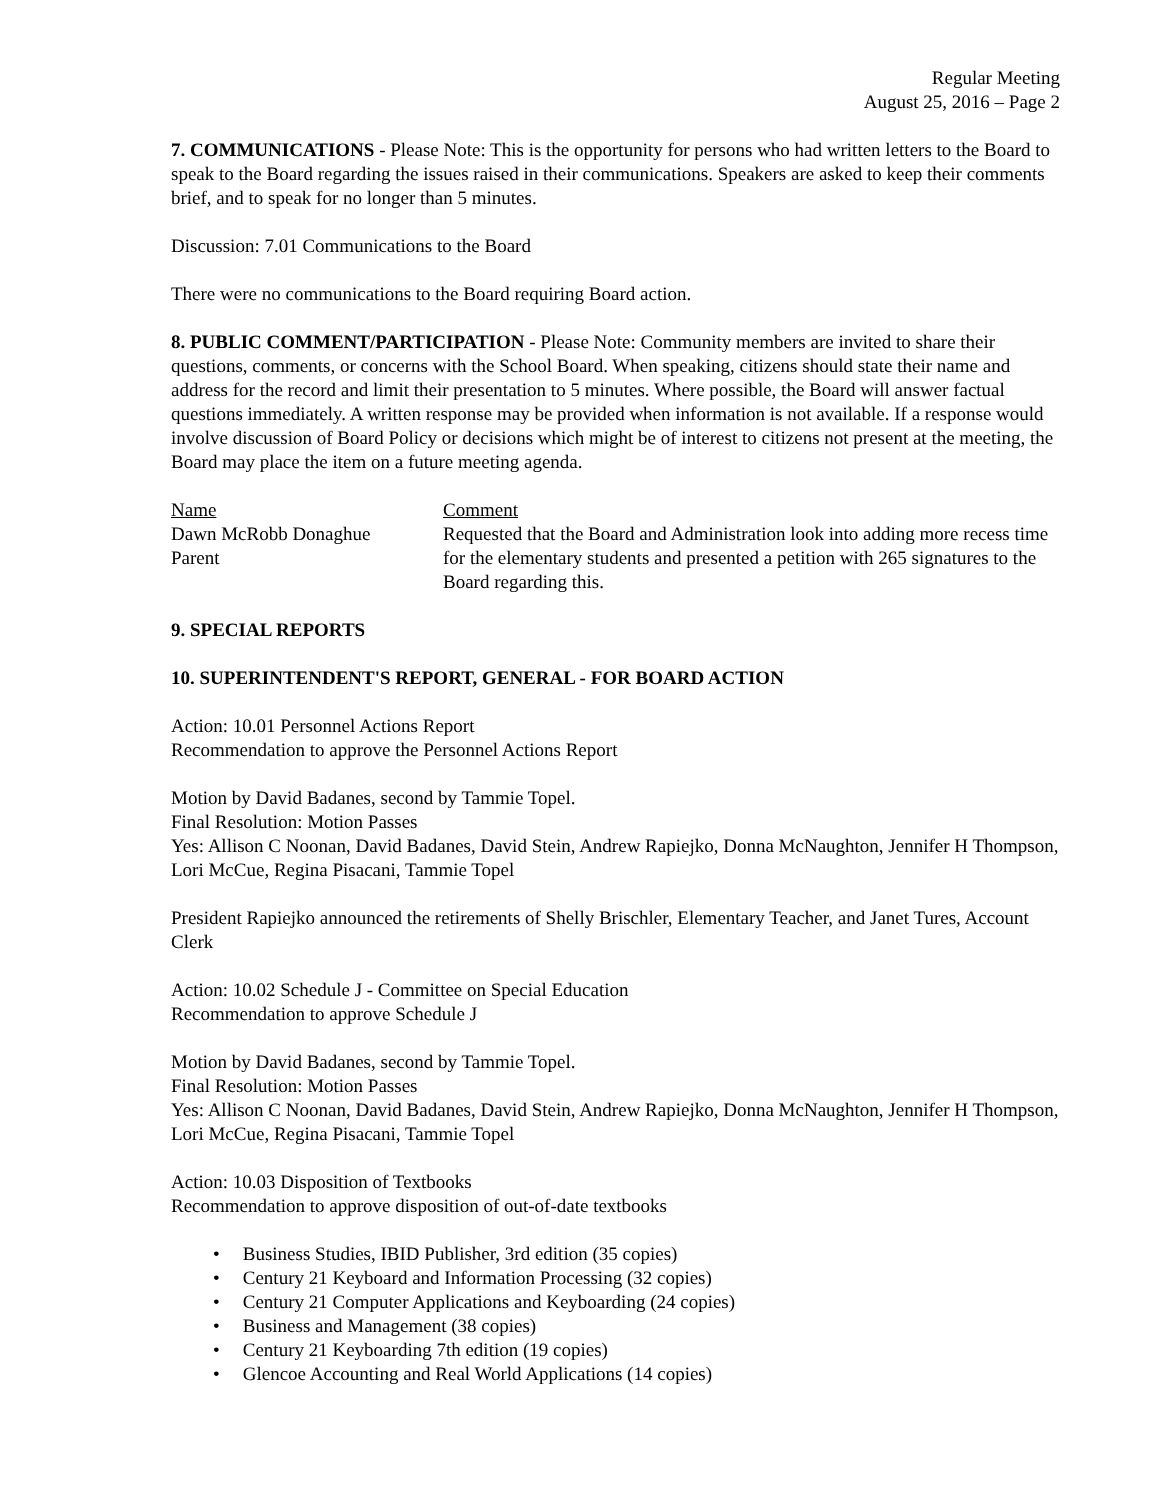Regular Meeting
August 25, 2016 – Page 2
7. COMMUNICATIONS - Please Note: This is the opportunity for persons who had written letters to the Board to speak to the Board regarding the issues raised in their communications. Speakers are asked to keep their comments brief, and to speak for no longer than 5 minutes.
Discussion: 7.01 Communications to the Board
There were no communications to the Board requiring Board action.
8. PUBLIC COMMENT/PARTICIPATION - Please Note: Community members are invited to share their questions, comments, or concerns with the School Board. When speaking, citizens should state their name and address for the record and limit their presentation to 5 minutes. Where possible, the Board will answer factual questions immediately. A written response may be provided when information is not available. If a response would involve discussion of Board Policy or decisions which might be of interest to citizens not present at the meeting, the Board may place the item on a future meeting agenda.
Name Comment
Dawn McRobb Donaghue
Parent
Requested that the Board and Administration look into adding more recess time for the elementary students and presented a petition with 265 signatures to the Board regarding this.
9. SPECIAL REPORTS
10. SUPERINTENDENT'S REPORT, GENERAL - FOR BOARD ACTION
Action: 10.01 Personnel Actions Report
Recommendation to approve the Personnel Actions Report
Motion by David Badanes, second by Tammie Topel.
Final Resolution: Motion Passes
Yes: Allison C Noonan, David Badanes, David Stein, Andrew Rapiejko, Donna McNaughton, Jennifer H Thompson, Lori McCue, Regina Pisacani, Tammie Topel
President Rapiejko announced the retirements of Shelly Brischler, Elementary Teacher, and Janet Tures, Account Clerk
Action: 10.02 Schedule J - Committee on Special Education
Recommendation to approve Schedule J
Motion by David Badanes, second by Tammie Topel.
Final Resolution: Motion Passes
Yes: Allison C Noonan, David Badanes, David Stein, Andrew Rapiejko, Donna McNaughton, Jennifer H Thompson, Lori McCue, Regina Pisacani, Tammie Topel
Action: 10.03 Disposition of Textbooks
Recommendation to approve disposition of out-of-date textbooks
• Business Studies, IBID Publisher, 3rd edition (35 copies)
• Century 21 Keyboard and Information Processing (32 copies)
• Century 21 Computer Applications and Keyboarding (24 copies)
• Business and Management (38 copies)
• Century 21 Keyboarding 7th edition (19 copies)
• Glencoe Accounting and Real World Applications (14 copies)